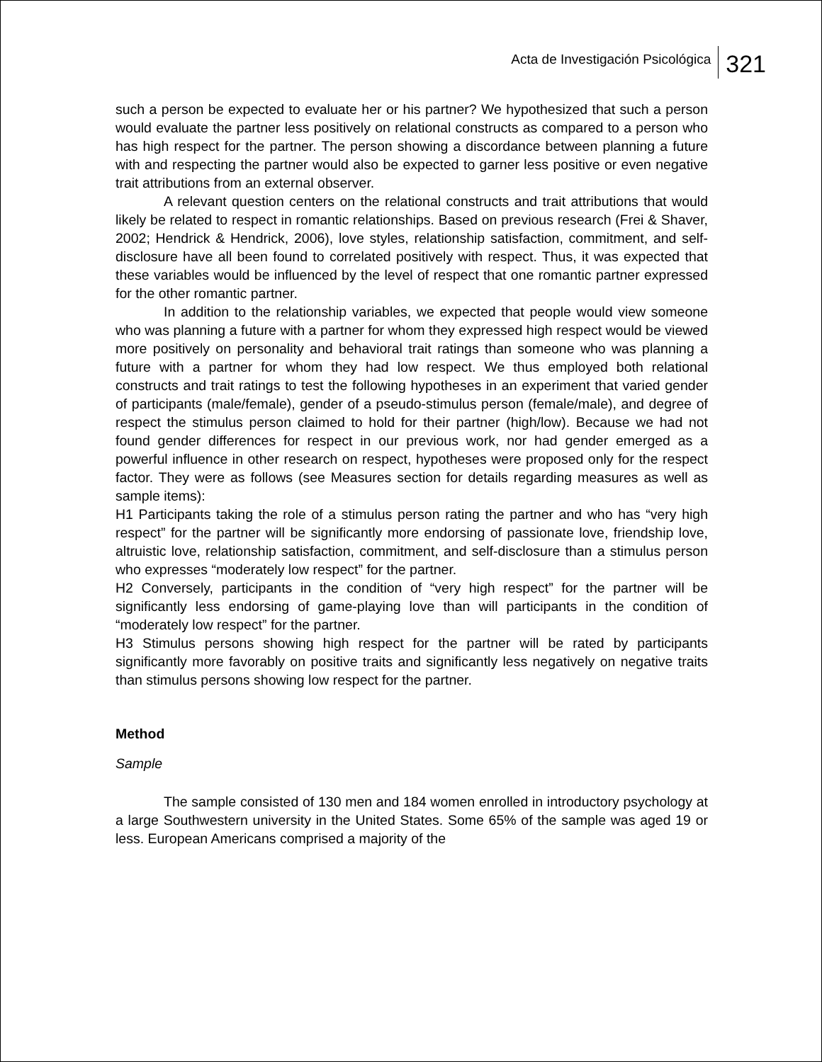Acta de Investigación Psicológica 321
such a person be expected to evaluate her or his partner? We hypothesized that such a person would evaluate the partner less positively on relational constructs as compared to a person who has high respect for the partner. The person showing a discordance between planning a future with and respecting the partner would also be expected to garner less positive or even negative trait attributions from an external observer.
A relevant question centers on the relational constructs and trait attributions that would likely be related to respect in romantic relationships. Based on previous research (Frei & Shaver, 2002; Hendrick & Hendrick, 2006), love styles, relationship satisfaction, commitment, and self-disclosure have all been found to correlated positively with respect. Thus, it was expected that these variables would be influenced by the level of respect that one romantic partner expressed for the other romantic partner.
In addition to the relationship variables, we expected that people would view someone who was planning a future with a partner for whom they expressed high respect would be viewed more positively on personality and behavioral trait ratings than someone who was planning a future with a partner for whom they had low respect. We thus employed both relational constructs and trait ratings to test the following hypotheses in an experiment that varied gender of participants (male/female), gender of a pseudo-stimulus person (female/male), and degree of respect the stimulus person claimed to hold for their partner (high/low). Because we had not found gender differences for respect in our previous work, nor had gender emerged as a powerful influence in other research on respect, hypotheses were proposed only for the respect factor. They were as follows (see Measures section for details regarding measures as well as sample items):
H1 Participants taking the role of a stimulus person rating the partner and who has “very high respect” for the partner will be significantly more endorsing of passionate love, friendship love, altruistic love, relationship satisfaction, commitment, and self-disclosure than a stimulus person who expresses “moderately low respect” for the partner.
H2 Conversely, participants in the condition of “very high respect” for the partner will be significantly less endorsing of game-playing love than will participants in the condition of “moderately low respect” for the partner.
H3 Stimulus persons showing high respect for the partner will be rated by participants significantly more favorably on positive traits and significantly less negatively on negative traits than stimulus persons showing low respect for the partner.
Method
Sample
The sample consisted of 130 men and 184 women enrolled in introductory psychology at a large Southwestern university in the United States. Some 65% of the sample was aged 19 or less. European Americans comprised a majority of the